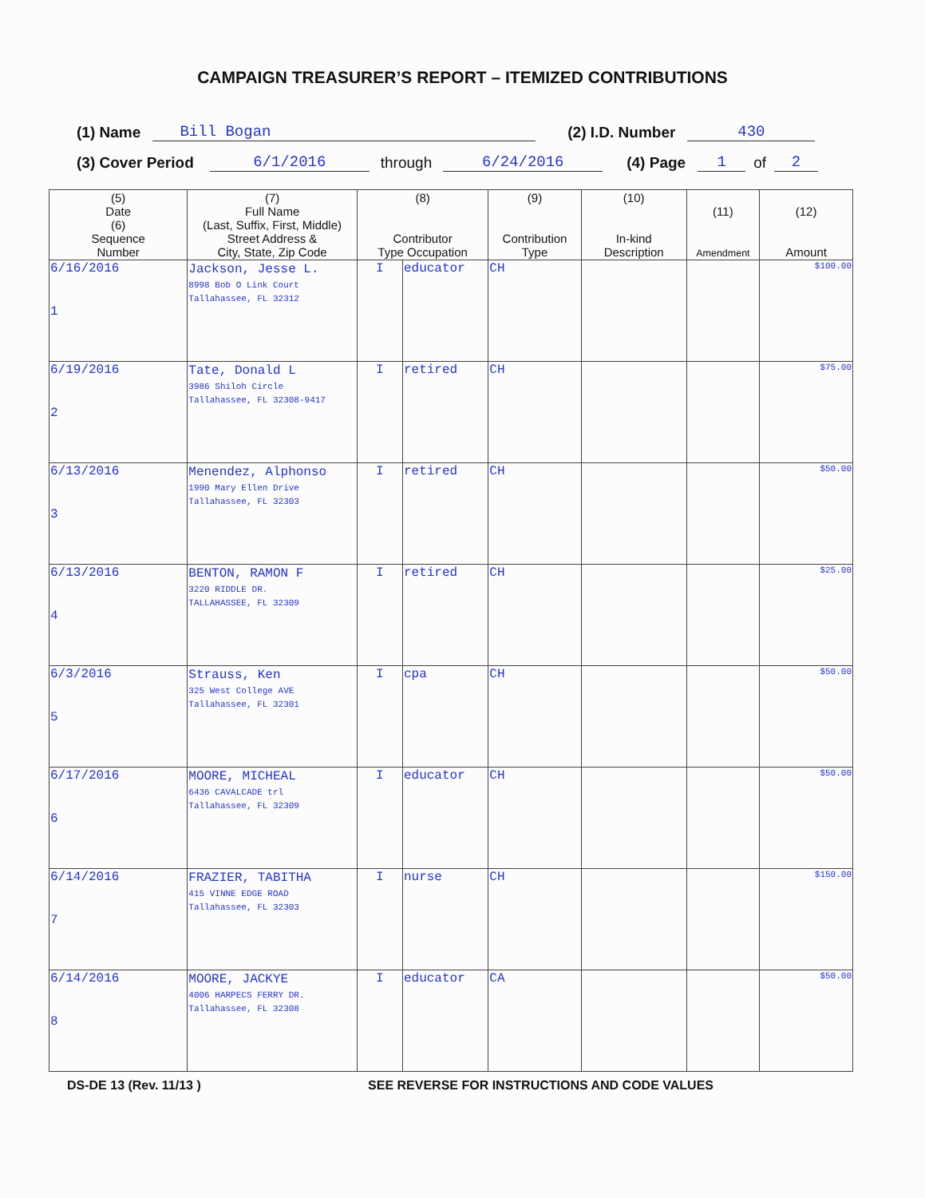CAMPAIGN TREASURER’S REPORT – ITEMIZED CONTRIBUTIONS
(1) Name Bill Bogan (2) I.D. Number 430
(3) Cover Period 6/1/2016 through 6/24/2016 (4) Page 1 of 2
| (5) Date (6) Sequence Number | (7) Full Name (Last, Suffix, First, Middle) Street Address & City, State, Zip Code | (8) Contributor Type Occupation | | (9) Contribution Type | (10) In-kind Description | (11) Amendment | (12) Amount |
| --- | --- | --- | --- | --- | --- | --- | --- |
| 6/16/2016 1 | Jackson, Jesse L. 8998 Bob O Link Court Tallahassee, FL 32312 | I | educator | CH | | | $100.00 |
| 6/19/2016 2 | Tate, Donald L 3986 Shiloh Circle Tallahassee, FL 32308-9417 | I | retired | CH | | | $75.00 |
| 6/13/2016 3 | Menendez, Alphonso 1990 Mary Ellen Drive Tallahassee, FL 32303 | I | retired | CH | | | $50.00 |
| 6/13/2016 4 | BENTON, RAMON F 3220 RIDDLE DR. TALLAHASSEE, FL 32309 | I | retired | CH | | | $25.00 |
| 6/3/2016 5 | Strauss, Ken 325 West College AVE Tallahassee, FL 32301 | I | cpa | CH | | | $50.00 |
| 6/17/2016 6 | MOORE, MICHEAL 6436 CAVALCADE trl Tallahassee, FL 32309 | I | educator | CH | | | $50.00 |
| 6/14/2016 7 | FRAZIER, TABITHA 415 VINNE EDGE ROAD Tallahassee, FL 32303 | I | nurse | CH | | | $150.00 |
| 6/14/2016 8 | MOORE, JACKYE 4006 HARPECS FERRY DR. Tallahassee, FL 32308 | I | educator | CA | | | $50.00 |
DS-DE 13 (Rev. 11/13 ) SEE REVERSE FOR INSTRUCTIONS AND CODE VALUES